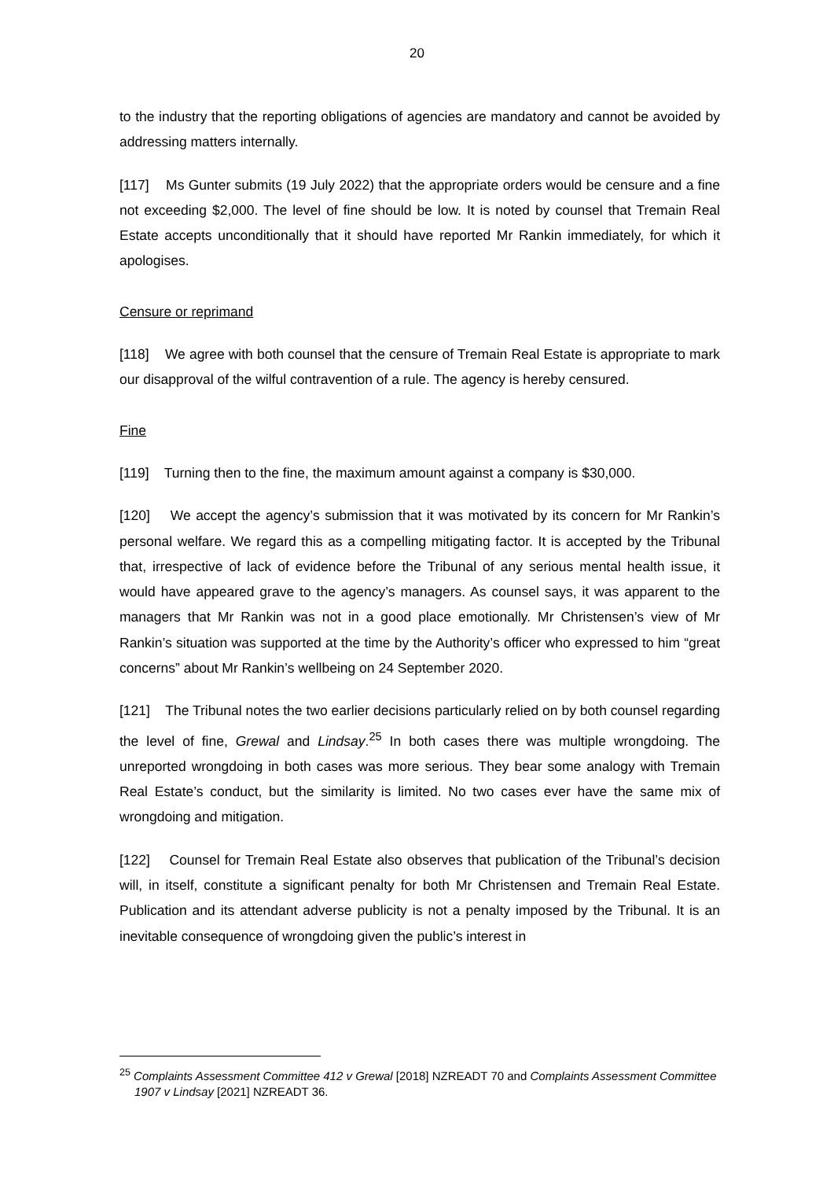20
to the industry that the reporting obligations of agencies are mandatory and cannot be avoided by addressing matters internally.
[117] Ms Gunter submits (19 July 2022) that the appropriate orders would be censure and a fine not exceeding $2,000. The level of fine should be low. It is noted by counsel that Tremain Real Estate accepts unconditionally that it should have reported Mr Rankin immediately, for which it apologises.
Censure or reprimand
[118] We agree with both counsel that the censure of Tremain Real Estate is appropriate to mark our disapproval of the wilful contravention of a rule. The agency is hereby censured.
Fine
[119] Turning then to the fine, the maximum amount against a company is $30,000.
[120] We accept the agency’s submission that it was motivated by its concern for Mr Rankin’s personal welfare. We regard this as a compelling mitigating factor. It is accepted by the Tribunal that, irrespective of lack of evidence before the Tribunal of any serious mental health issue, it would have appeared grave to the agency’s managers. As counsel says, it was apparent to the managers that Mr Rankin was not in a good place emotionally. Mr Christensen’s view of Mr Rankin’s situation was supported at the time by the Authority’s officer who expressed to him “great concerns” about Mr Rankin’s wellbeing on 24 September 2020.
[121] The Tribunal notes the two earlier decisions particularly relied on by both counsel regarding the level of fine, Grewal and Lindsay.<sup>25</sup> In both cases there was multiple wrongdoing. The unreported wrongdoing in both cases was more serious. They bear some analogy with Tremain Real Estate’s conduct, but the similarity is limited. No two cases ever have the same mix of wrongdoing and mitigation.
[122] Counsel for Tremain Real Estate also observes that publication of the Tribunal’s decision will, in itself, constitute a significant penalty for both Mr Christensen and Tremain Real Estate. Publication and its attendant adverse publicity is not a penalty imposed by the Tribunal. It is an inevitable consequence of wrongdoing given the public’s interest in
<sup>25</sup> Complaints Assessment Committee 412 v Grewal [2018] NZREADT 70 and Complaints Assessment Committee 1907 v Lindsay [2021] NZREADT 36.